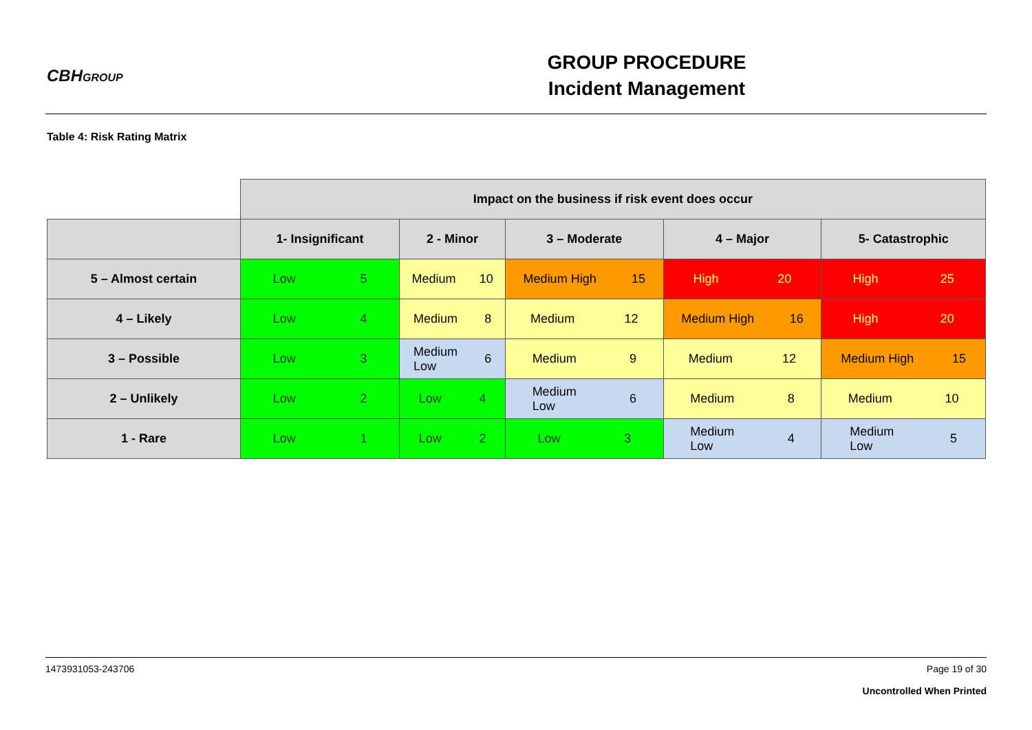CBHGROUP
GROUP PROCEDURE
Incident Management
Table 4: Risk Rating Matrix
| | Impact on the business if risk event does occur | | | | |
| | 1- Insignificant | 2 - Minor | 3 – Moderate | 4 – Major | 5- Catastrophic |
| 5 – Almost certain | Low 5 | Medium 10 | Medium High 15 | High 20 | High 25 |
| 4 – Likely | Low 4 | Medium 8 | Medium 12 | Medium High 16 | High 20 |
| 3 – Possible | Low 3 | Medium Low 6 | Medium 9 | Medium 12 | Medium High 15 |
| 2 – Unlikely | Low 2 | Low 4 | Medium Low 6 | Medium 8 | Medium 10 |
| 1 - Rare | Low 1 | Low 2 | Low 3 | Medium Low 4 | Medium Low 5 |
1473931053-243706 Page 19 of 30
Uncontrolled When Printed